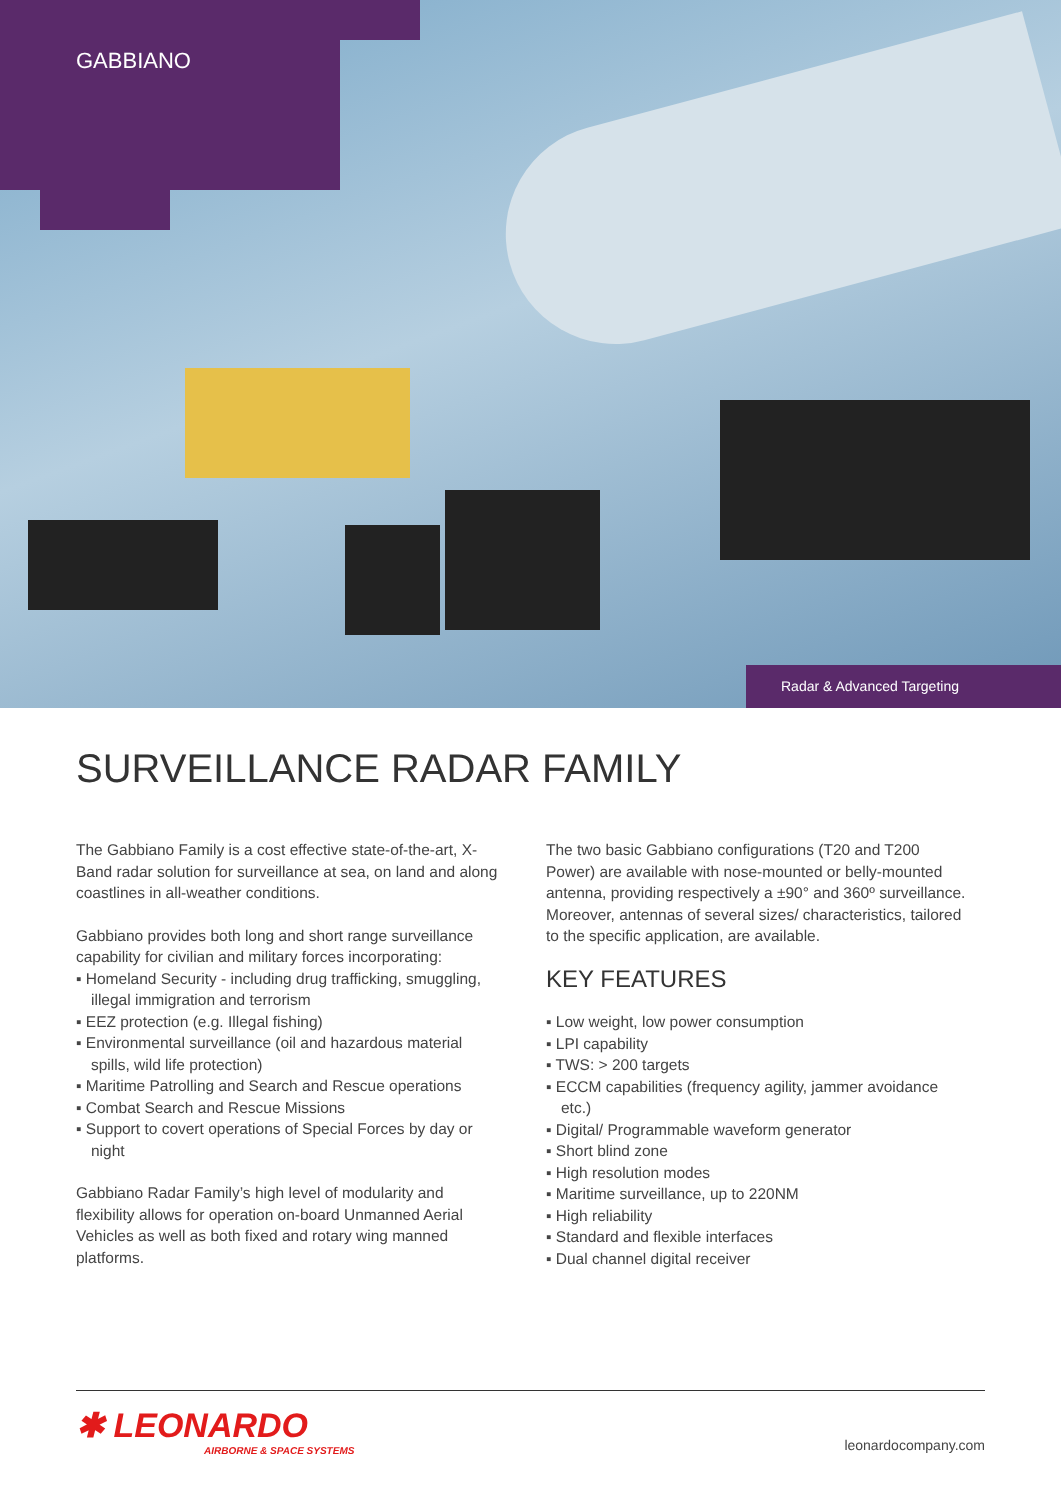GABBIANO
Radar & Advanced Targeting
SURVEILLANCE RADAR FAMILY
The Gabbiano Family is a cost effective state-of-the-art, X-Band radar solution for surveillance at sea, on land and along coastlines in all-weather conditions.
Gabbiano provides both long and short range surveillance capability for civilian and military forces incorporating:
▪ Homeland Security - including drug trafficking, smuggling, illegal immigration and terrorism
▪ EEZ protection (e.g. Illegal fishing)
▪ Environmental surveillance (oil and hazardous material spills, wild life protection)
▪ Maritime Patrolling and Search and Rescue operations
▪ Combat Search and Rescue Missions
▪ Support to covert operations of Special Forces by day or night
Gabbiano Radar Family’s high level of modularity and flexibility allows for operation on-board Unmanned Aerial Vehicles as well as both fixed and rotary wing manned platforms.
The two basic Gabbiano configurations (T20 and T200 Power) are available with nose-mounted or belly-mounted antenna, providing respectively a ±90° and 360º surveillance. Moreover, antennas of several sizes/ characteristics, tailored to the specific application, are available.
KEY FEATURES
▪ Low weight, low power consumption
▪ LPI capability
▪ TWS: > 200 targets
▪ ECCM capabilities (frequency agility, jammer avoidance etc.)
▪ Digital/ Programmable waveform generator
▪ Short blind zone
▪ High resolution modes
▪ Maritime surveillance, up to 220NM
▪ High reliability
▪ Standard and flexible interfaces
▪ Dual channel digital receiver
✱ LEONARDO
AIRBORNE & SPACE SYSTEMS
leonardocompany.com